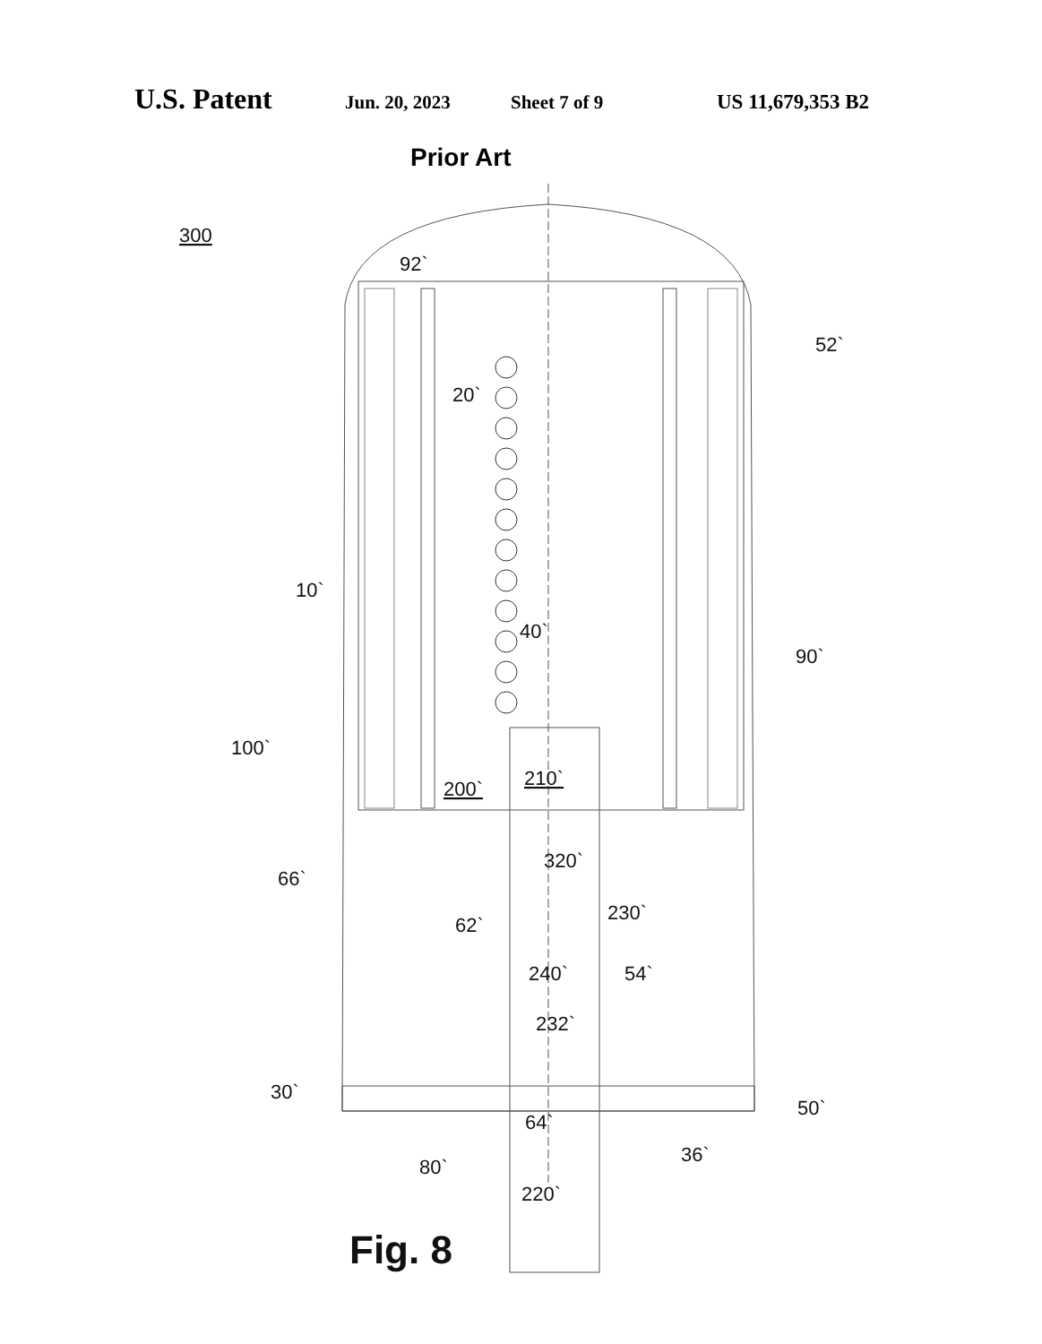U.S. Patent Jun. 20, 2023 Sheet 7 of 9 US 11,679,353 B2
Prior Art
300
92`
52`
20`
10`
40`
90`
100`
200`
210`
66`
320`
62`
230`
240`
54`
232`
30`
64`
50`
36`
80`
220`
Fig. 8